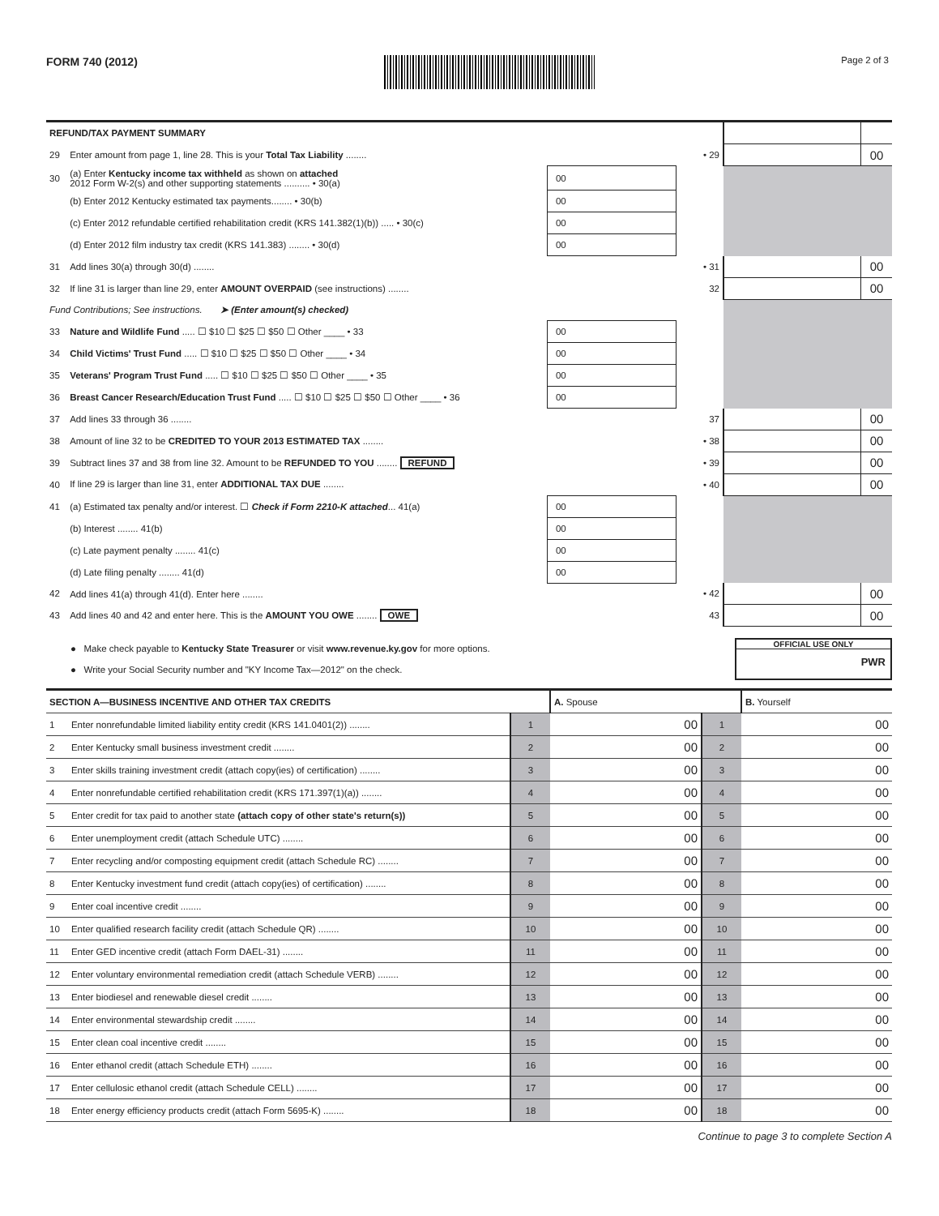FORM 740 (2012)
Page 2 of 3
| REFUND/TAX PAYMENT SUMMARY | | | | | |
| 29 | Enter amount from page 1, line 28. This is your Total Tax Liability ........ | | • 29 | | 00 |
| 30 | (a) Enter Kentucky income tax withheld as shown on attached 2012 Form W-2(s) and other supporting statements .......... • 30(a) | 00 | | | |
| | (b) Enter 2012 Kentucky estimated tax payments........ • 30(b) | 00 | | | |
| | (c) Enter 2012 refundable certified rehabilitation credit (KRS 141.382(1)(b)) ..... • 30(c) | 00 | | | |
| | (d) Enter 2012 film industry tax credit (KRS 141.383) ........ • 30(d) | 00 | | | |
| 31 | Add lines 30(a) through 30(d) ........ | | • 31 | | 00 |
| 32 | If line 31 is larger than line 29, enter AMOUNT OVERPAID (see instructions) ........ | | 32 | | 00 |
| Fund Contributions; See instructions. ➤ (Enter amount(s) checked) | | | | | |
| 33 | Nature and Wildlife Fund ..... ☐ $10 ☐ $25 ☐ $50 ☐ Other ____ • 33 | 00 | | | |
| 34 | Child Victims' Trust Fund ..... ☐ $10 ☐ $25 ☐ $50 ☐ Other ____ • 34 | 00 | | | |
| 35 | Veterans' Program Trust Fund ..... ☐ $10 ☐ $25 ☐ $50 ☐ Other ____ • 35 | 00 | | | |
| 36 | Breast Cancer Research/Education Trust Fund ..... ☐ $10 ☐ $25 ☐ $50 ☐ Other ____ • 36 | 00 | | | |
| 37 | Add lines 33 through 36 ........ | | 37 | | 00 |
| 38 | Amount of line 32 to be CREDITED TO YOUR 2013 ESTIMATED TAX ........ | | • 38 | | 00 |
| 39 | Subtract lines 37 and 38 from line 32. Amount to be REFUNDED TO YOU ........ REFUND | | • 39 | | 00 |
| 40 | If line 29 is larger than line 31, enter ADDITIONAL TAX DUE ........ | | • 40 | | 00 |
| 41 | (a) Estimated tax penalty and/or interest. ☐ Check if Form 2210-K attached ... 41(a) | 00 | | | |
| | (b) Interest ........ 41(b) | 00 | | | |
| | (c) Late payment penalty ........ 41(c) | 00 | | | |
| | (d) Late filing penalty ........ 41(d) | 00 | | | |
| 42 | Add lines 41(a) through 41(d). Enter here ........ | | • 42 | | 00 |
| 43 | Add lines 40 and 42 and enter here. This is the AMOUNT YOU OWE ........ OWE | | 43 | | 00 |
● Make check payable to Kentucky State Treasurer or visit www.revenue.ky.gov for more options.
● Write your Social Security number and "KY Income Tax—2012" on the check.
OFFICIAL USE ONLY
PWR
| SECTION A—BUSINESS INCENTIVE AND OTHER TAX CREDITS | | | A. Spouse | | | B. Yourself | |
| 1 | Enter nonrefundable limited liability entity credit (KRS 141.0401(2)) ........ | 1 | | 00 | 1 | | 00 |
| 2 | Enter Kentucky small business investment credit ........ | 2 | | 00 | 2 | | 00 |
| 3 | Enter skills training investment credit (attach copy(ies) of certification) ........ | 3 | | 00 | 3 | | 00 |
| 4 | Enter nonrefundable certified rehabilitation credit (KRS 171.397(1)(a)) ........ | 4 | | 00 | 4 | | 00 |
| 5 | Enter credit for tax paid to another state (attach copy of other state's return(s)) | 5 | | 00 | 5 | | 00 |
| 6 | Enter unemployment credit (attach Schedule UTC) ........ | 6 | | 00 | 6 | | 00 |
| 7 | Enter recycling and/or composting equipment credit (attach Schedule RC) ........ | 7 | | 00 | 7 | | 00 |
| 8 | Enter Kentucky investment fund credit (attach copy(ies) of certification) ........ | 8 | | 00 | 8 | | 00 |
| 9 | Enter coal incentive credit ........ | 9 | | 00 | 9 | | 00 |
| 10 | Enter qualified research facility credit (attach Schedule QR) ........ | 10 | | 00 | 10 | | 00 |
| 11 | Enter GED incentive credit (attach Form DAEL-31) ........ | 11 | | 00 | 11 | | 00 |
| 12 | Enter voluntary environmental remediation credit (attach Schedule VERB) ........ | 12 | | 00 | 12 | | 00 |
| 13 | Enter biodiesel and renewable diesel credit ........ | 13 | | 00 | 13 | | 00 |
| 14 | Enter environmental stewardship credit ........ | 14 | | 00 | 14 | | 00 |
| 15 | Enter clean coal incentive credit ........ | 15 | | 00 | 15 | | 00 |
| 16 | Enter ethanol credit (attach Schedule ETH) ........ | 16 | | 00 | 16 | | 00 |
| 17 | Enter cellulosic ethanol credit (attach Schedule CELL) ........ | 17 | | 00 | 17 | | 00 |
| 18 | Enter energy efficiency products credit (attach Form 5695-K) ........ | 18 | | 00 | 18 | | 00 |
Continue to page 3 to complete Section A